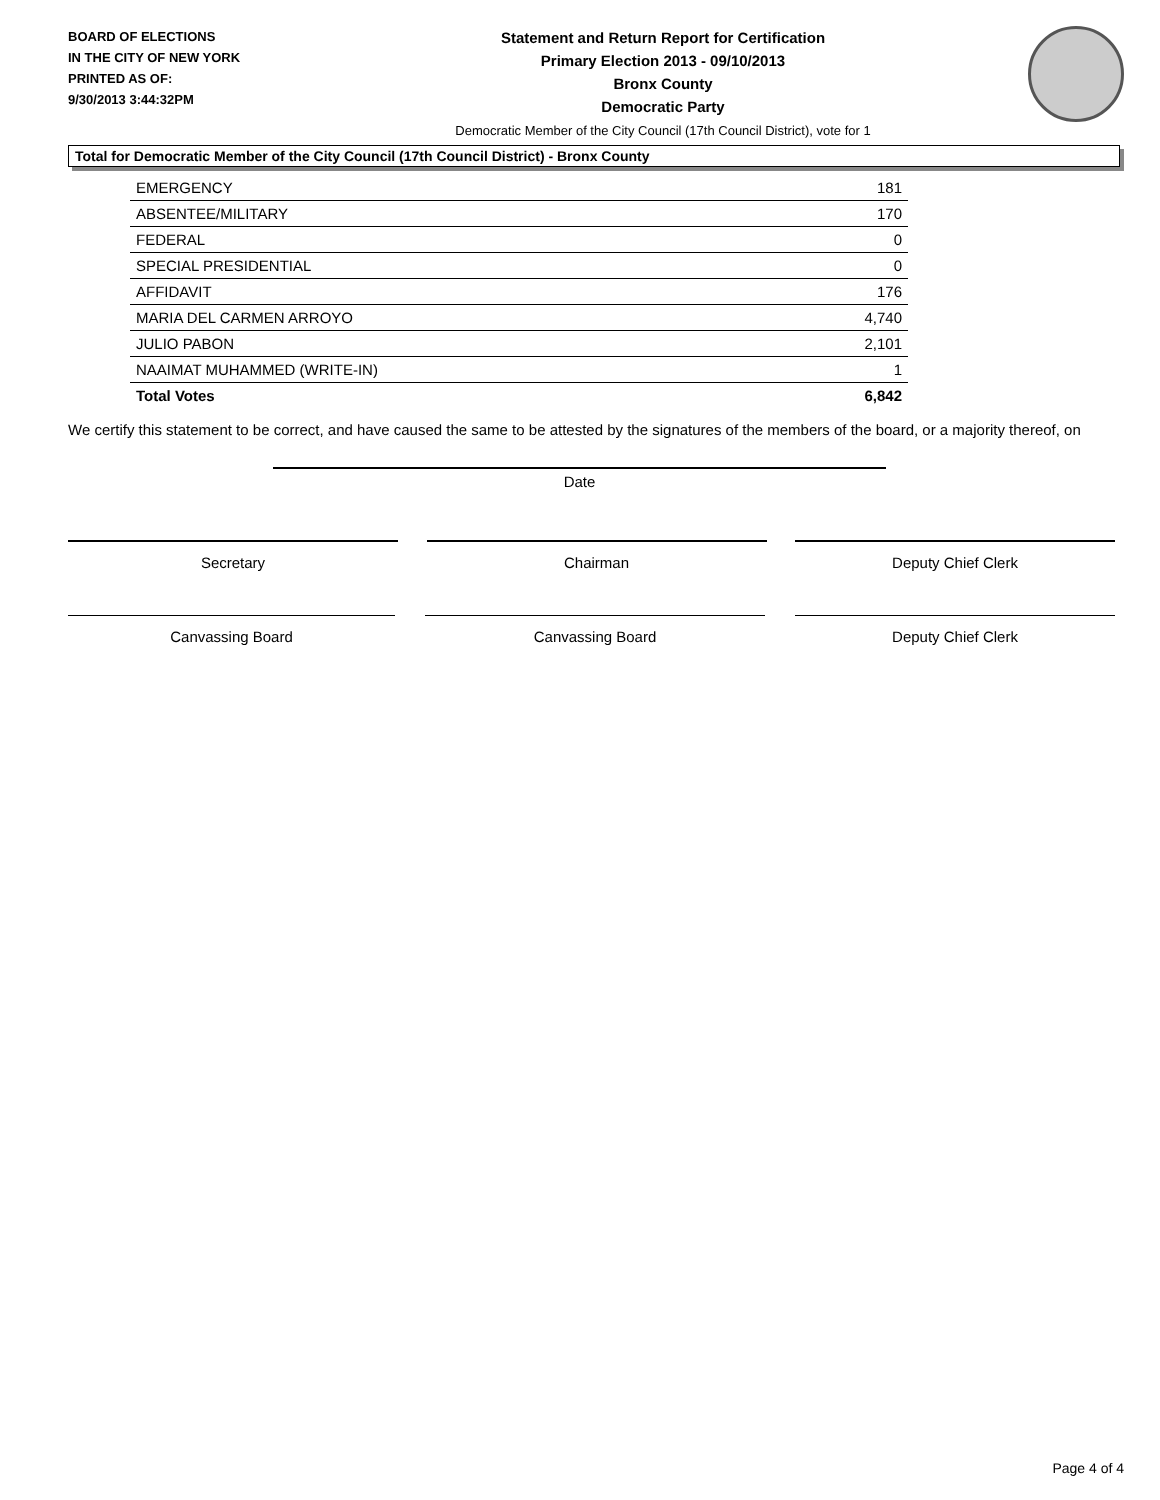BOARD OF ELECTIONS
IN THE CITY OF NEW YORK
PRINTED AS OF:
9/30/2013 3:44:32PM
Statement and Return Report for Certification
Primary Election 2013 - 09/10/2013
Bronx County
Democratic Party
Democratic Member of the City Council (17th Council District), vote for 1
Total for Democratic Member of the City Council (17th Council District) - Bronx County
| EMERGENCY | 181 |
| ABSENTEE/MILITARY | 170 |
| FEDERAL | 0 |
| SPECIAL PRESIDENTIAL | 0 |
| AFFIDAVIT | 176 |
| MARIA DEL CARMEN ARROYO | 4,740 |
| JULIO PABON | 2,101 |
| NAAIMAT MUHAMMED (WRITE-IN) | 1 |
| Total Votes | 6,842 |
We certify this statement to be correct, and have caused the same to be attested by the signatures of the members of the board, or a majority thereof, on
Date
Secretary Chairman Deputy Chief Clerk
Canvassing Board Canvassing Board Deputy Chief Clerk
Page 4 of 4